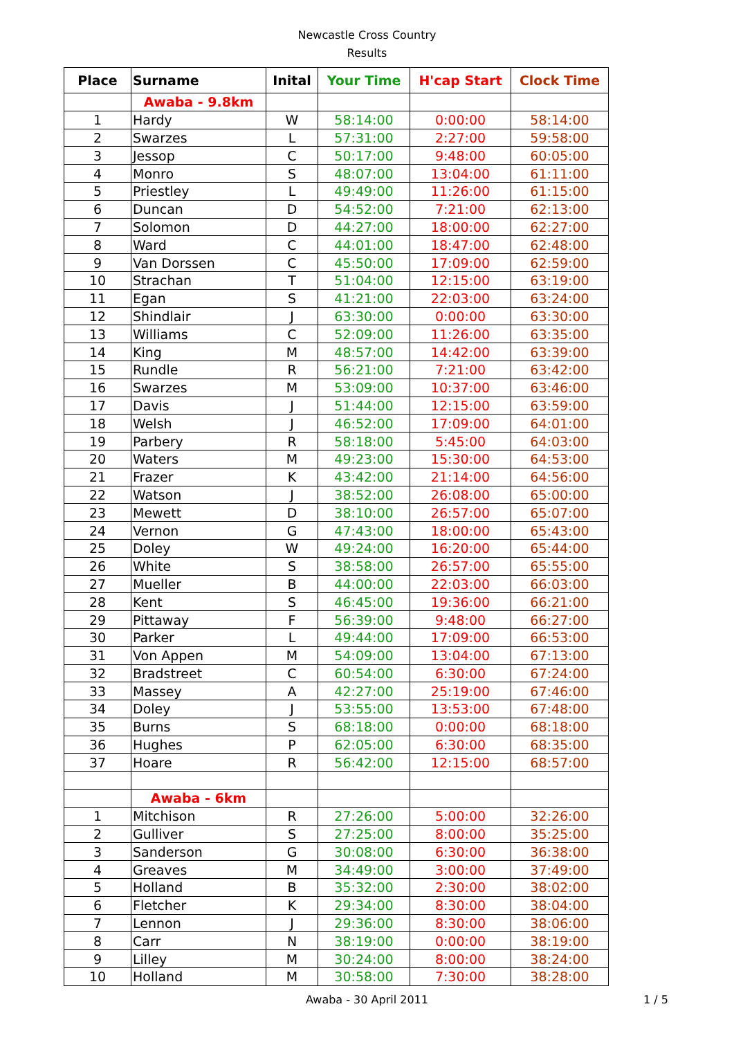Newcastle Cross Country
Results
| Place | Surname | Inital | Your Time | H'cap Start | Clock Time |
| --- | --- | --- | --- | --- | --- |
| | Awaba - 9.8km | | | | |
| 1 | Hardy | W | 58:14:00 | 0:00:00 | 58:14:00 |
| 2 | Swarzes | L | 57:31:00 | 2:27:00 | 59:58:00 |
| 3 | Jessop | C | 50:17:00 | 9:48:00 | 60:05:00 |
| 4 | Monro | S | 48:07:00 | 13:04:00 | 61:11:00 |
| 5 | Priestley | L | 49:49:00 | 11:26:00 | 61:15:00 |
| 6 | Duncan | D | 54:52:00 | 7:21:00 | 62:13:00 |
| 7 | Solomon | D | 44:27:00 | 18:00:00 | 62:27:00 |
| 8 | Ward | C | 44:01:00 | 18:47:00 | 62:48:00 |
| 9 | Van Dorssen | C | 45:50:00 | 17:09:00 | 62:59:00 |
| 10 | Strachan | T | 51:04:00 | 12:15:00 | 63:19:00 |
| 11 | Egan | S | 41:21:00 | 22:03:00 | 63:24:00 |
| 12 | Shindlair | J | 63:30:00 | 0:00:00 | 63:30:00 |
| 13 | Williams | C | 52:09:00 | 11:26:00 | 63:35:00 |
| 14 | King | M | 48:57:00 | 14:42:00 | 63:39:00 |
| 15 | Rundle | R | 56:21:00 | 7:21:00 | 63:42:00 |
| 16 | Swarzes | M | 53:09:00 | 10:37:00 | 63:46:00 |
| 17 | Davis | J | 51:44:00 | 12:15:00 | 63:59:00 |
| 18 | Welsh | J | 46:52:00 | 17:09:00 | 64:01:00 |
| 19 | Parbery | R | 58:18:00 | 5:45:00 | 64:03:00 |
| 20 | Waters | M | 49:23:00 | 15:30:00 | 64:53:00 |
| 21 | Frazer | K | 43:42:00 | 21:14:00 | 64:56:00 |
| 22 | Watson | J | 38:52:00 | 26:08:00 | 65:00:00 |
| 23 | Mewett | D | 38:10:00 | 26:57:00 | 65:07:00 |
| 24 | Vernon | G | 47:43:00 | 18:00:00 | 65:43:00 |
| 25 | Doley | W | 49:24:00 | 16:20:00 | 65:44:00 |
| 26 | White | S | 38:58:00 | 26:57:00 | 65:55:00 |
| 27 | Mueller | B | 44:00:00 | 22:03:00 | 66:03:00 |
| 28 | Kent | S | 46:45:00 | 19:36:00 | 66:21:00 |
| 29 | Pittaway | F | 56:39:00 | 9:48:00 | 66:27:00 |
| 30 | Parker | L | 49:44:00 | 17:09:00 | 66:53:00 |
| 31 | Von Appen | M | 54:09:00 | 13:04:00 | 67:13:00 |
| 32 | Bradstreet | C | 60:54:00 | 6:30:00 | 67:24:00 |
| 33 | Massey | A | 42:27:00 | 25:19:00 | 67:46:00 |
| 34 | Doley | J | 53:55:00 | 13:53:00 | 67:48:00 |
| 35 | Burns | S | 68:18:00 | 0:00:00 | 68:18:00 |
| 36 | Hughes | P | 62:05:00 | 6:30:00 | 68:35:00 |
| 37 | Hoare | R | 56:42:00 | 12:15:00 | 68:57:00 |
| | Awaba - 6km | | | | |
| 1 | Mitchison | R | 27:26:00 | 5:00:00 | 32:26:00 |
| 2 | Gulliver | S | 27:25:00 | 8:00:00 | 35:25:00 |
| 3 | Sanderson | G | 30:08:00 | 6:30:00 | 36:38:00 |
| 4 | Greaves | M | 34:49:00 | 3:00:00 | 37:49:00 |
| 5 | Holland | B | 35:32:00 | 2:30:00 | 38:02:00 |
| 6 | Fletcher | K | 29:34:00 | 8:30:00 | 38:04:00 |
| 7 | Lennon | J | 29:36:00 | 8:30:00 | 38:06:00 |
| 8 | Carr | N | 38:19:00 | 0:00:00 | 38:19:00 |
| 9 | Lilley | M | 30:24:00 | 8:00:00 | 38:24:00 |
| 10 | Holland | M | 30:58:00 | 7:30:00 | 38:28:00 |
Awaba - 30 April 2011 1 / 5